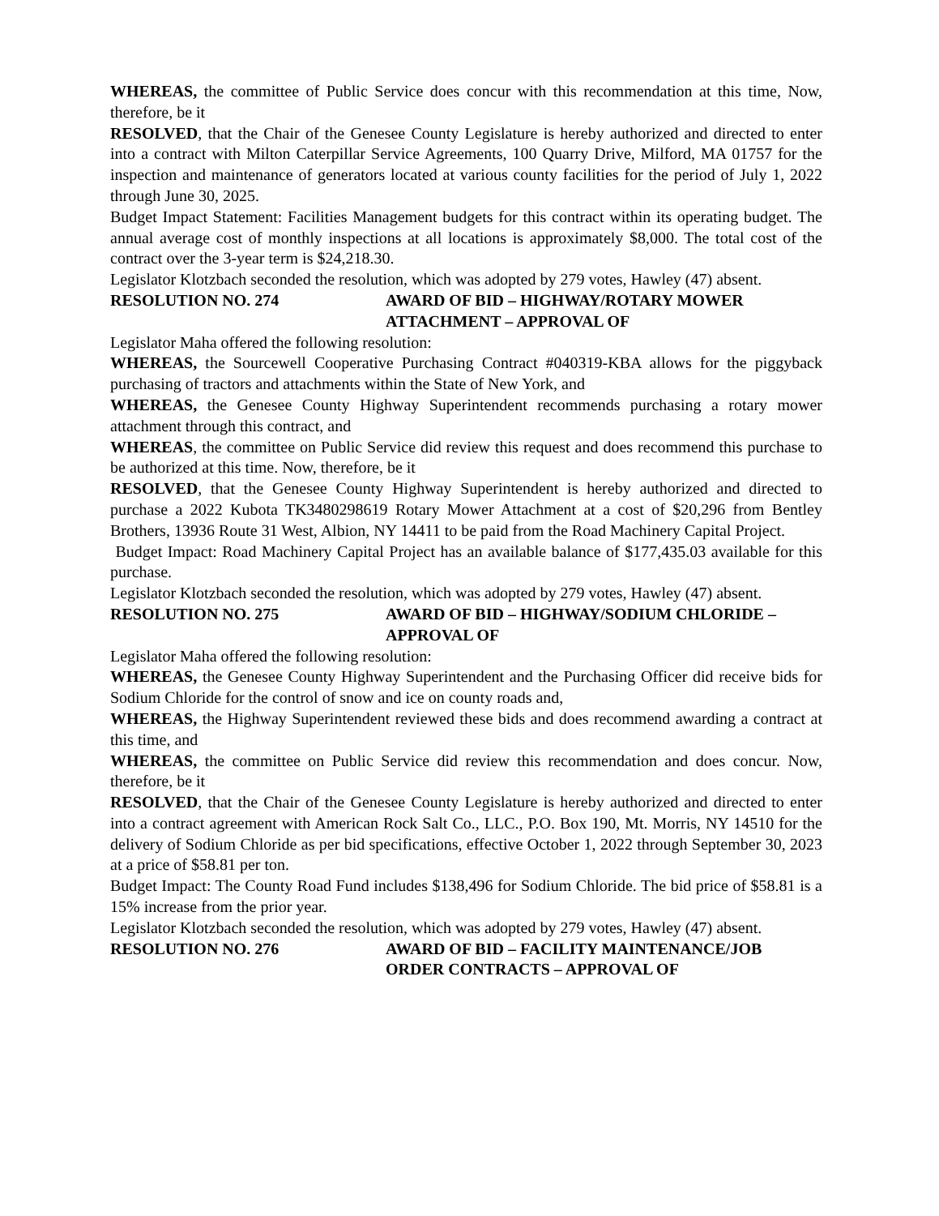WHEREAS, the committee of Public Service does concur with this recommendation at this time, Now, therefore, be it
RESOLVED, that the Chair of the Genesee County Legislature is hereby authorized and directed to enter into a contract with Milton Caterpillar Service Agreements, 100 Quarry Drive, Milford, MA 01757 for the inspection and maintenance of generators located at various county facilities for the period of July 1, 2022 through June 30, 2025.
Budget Impact Statement: Facilities Management budgets for this contract within its operating budget. The annual average cost of monthly inspections at all locations is approximately $8,000. The total cost of the contract over the 3-year term is $24,218.30.
Legislator Klotzbach seconded the resolution, which was adopted by 279 votes, Hawley (47) absent.
RESOLUTION NO. 274 AWARD OF BID – HIGHWAY/ROTARY MOWER ATTACHMENT – APPROVAL OF
Legislator Maha offered the following resolution:
WHEREAS, the Sourcewell Cooperative Purchasing Contract #040319-KBA allows for the piggyback purchasing of tractors and attachments within the State of New York, and
WHEREAS, the Genesee County Highway Superintendent recommends purchasing a rotary mower attachment through this contract, and
WHEREAS, the committee on Public Service did review this request and does recommend this purchase to be authorized at this time. Now, therefore, be it
RESOLVED, that the Genesee County Highway Superintendent is hereby authorized and directed to purchase a 2022 Kubota TK3480298619 Rotary Mower Attachment at a cost of $20,296 from Bentley Brothers, 13936 Route 31 West, Albion, NY 14411 to be paid from the Road Machinery Capital Project.
Budget Impact: Road Machinery Capital Project has an available balance of $177,435.03 available for this purchase.
Legislator Klotzbach seconded the resolution, which was adopted by 279 votes, Hawley (47) absent.
RESOLUTION NO. 275 AWARD OF BID – HIGHWAY/SODIUM CHLORIDE – APPROVAL OF
Legislator Maha offered the following resolution:
WHEREAS, the Genesee County Highway Superintendent and the Purchasing Officer did receive bids for Sodium Chloride for the control of snow and ice on county roads and,
WHEREAS, the Highway Superintendent reviewed these bids and does recommend awarding a contract at this time, and
WHEREAS, the committee on Public Service did review this recommendation and does concur. Now, therefore, be it
RESOLVED, that the Chair of the Genesee County Legislature is hereby authorized and directed to enter into a contract agreement with American Rock Salt Co., LLC., P.O. Box 190, Mt. Morris, NY 14510 for the delivery of Sodium Chloride as per bid specifications, effective October 1, 2022 through September 30, 2023 at a price of $58.81 per ton.
Budget Impact: The County Road Fund includes $138,496 for Sodium Chloride. The bid price of $58.81 is a 15% increase from the prior year.
Legislator Klotzbach seconded the resolution, which was adopted by 279 votes, Hawley (47) absent.
RESOLUTION NO. 276 AWARD OF BID – FACILITY MAINTENANCE/JOB ORDER CONTRACTS – APPROVAL OF